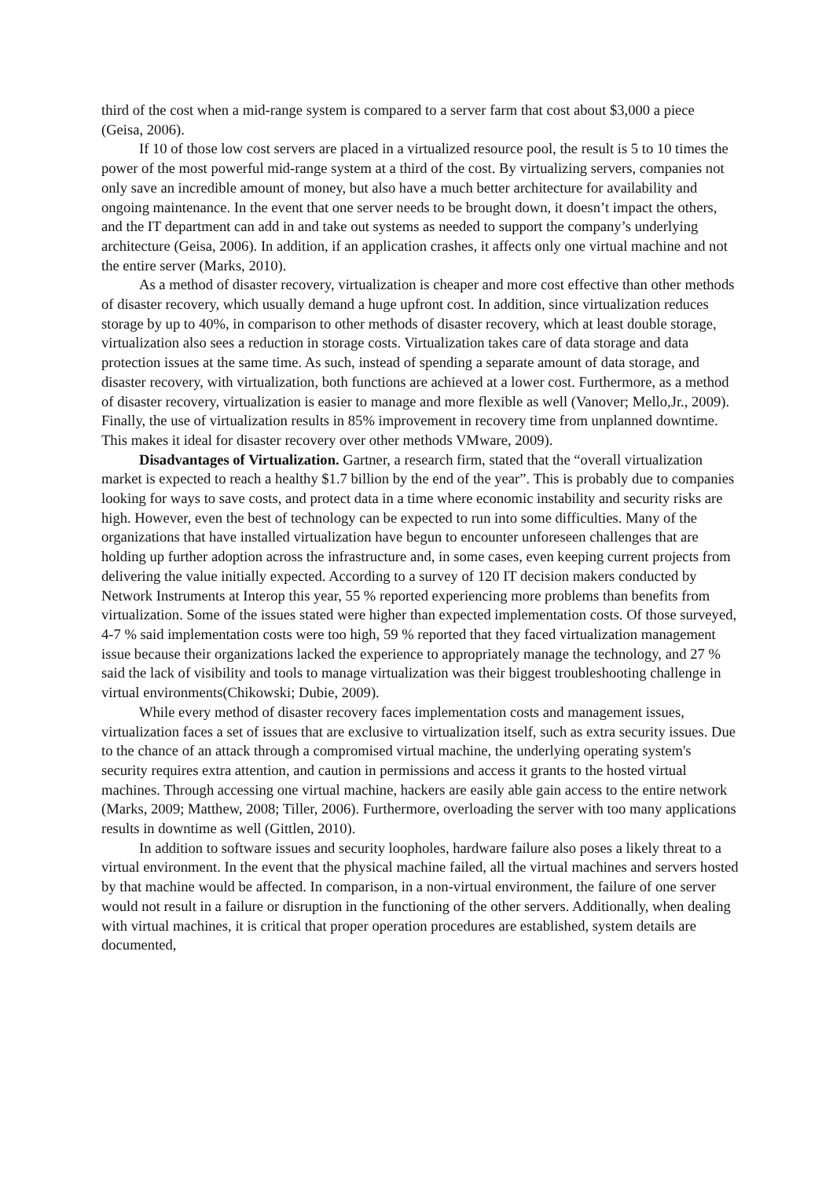third of the cost when a mid-range system is compared to a server farm that cost about $3,000 a piece (Geisa, 2006).
If 10 of those low cost servers are placed in a virtualized resource pool, the result is 5 to 10 times the power of the most powerful mid-range system at a third of the cost. By virtualizing servers, companies not only save an incredible amount of money, but also have a much better architecture for availability and ongoing maintenance. In the event that one server needs to be brought down, it doesn’t impact the others, and the IT department can add in and take out systems as needed to support the company’s underlying architecture (Geisa, 2006). In addition, if an application crashes, it affects only one virtual machine and not the entire server (Marks, 2010).
As a method of disaster recovery, virtualization is cheaper and more cost effective than other methods of disaster recovery, which usually demand a huge upfront cost. In addition, since virtualization reduces storage by up to 40%, in comparison to other methods of disaster recovery, which at least double storage, virtualization also sees a reduction in storage costs. Virtualization takes care of data storage and data protection issues at the same time. As such, instead of spending a separate amount of data storage, and disaster recovery, with virtualization, both functions are achieved at a lower cost. Furthermore, as a method of disaster recovery, virtualization is easier to manage and more flexible as well (Vanover; Mello,Jr., 2009). Finally, the use of virtualization results in 85% improvement in recovery time from unplanned downtime. This makes it ideal for disaster recovery over other methods VMware, 2009).
Disadvantages of Virtualization. Gartner, a research firm, stated that the “overall virtualization market is expected to reach a healthy $1.7 billion by the end of the year”. This is probably due to companies looking for ways to save costs, and protect data in a time where economic instability and security risks are high. However, even the best of technology can be expected to run into some difficulties. Many of the organizations that have installed virtualization have begun to encounter unforeseen challenges that are holding up further adoption across the infrastructure and, in some cases, even keeping current projects from delivering the value initially expected. According to a survey of 120 IT decision makers conducted by Network Instruments at Interop this year, 55 % reported experiencing more problems than benefits from virtualization. Some of the issues stated were higher than expected implementation costs. Of those surveyed, 4-7 % said implementation costs were too high, 59 % reported that they faced virtualization management issue because their organizations lacked the experience to appropriately manage the technology, and 27 % said the lack of visibility and tools to manage virtualization was their biggest troubleshooting challenge in virtual environments(Chikowski; Dubie, 2009).
While every method of disaster recovery faces implementation costs and management issues, virtualization faces a set of issues that are exclusive to virtualization itself, such as extra security issues. Due to the chance of an attack through a compromised virtual machine, the underlying operating system's security requires extra attention, and caution in permissions and access it grants to the hosted virtual machines. Through accessing one virtual machine, hackers are easily able gain access to the entire network (Marks, 2009; Matthew, 2008; Tiller, 2006). Furthermore, overloading the server with too many applications results in downtime as well (Gittlen, 2010).
In addition to software issues and security loopholes, hardware failure also poses a likely threat to a virtual environment. In the event that the physical machine failed, all the virtual machines and servers hosted by that machine would be affected. In comparison, in a non-virtual environment, the failure of one server would not result in a failure or disruption in the functioning of the other servers. Additionally, when dealing with virtual machines, it is critical that proper operation procedures are established, system details are documented,